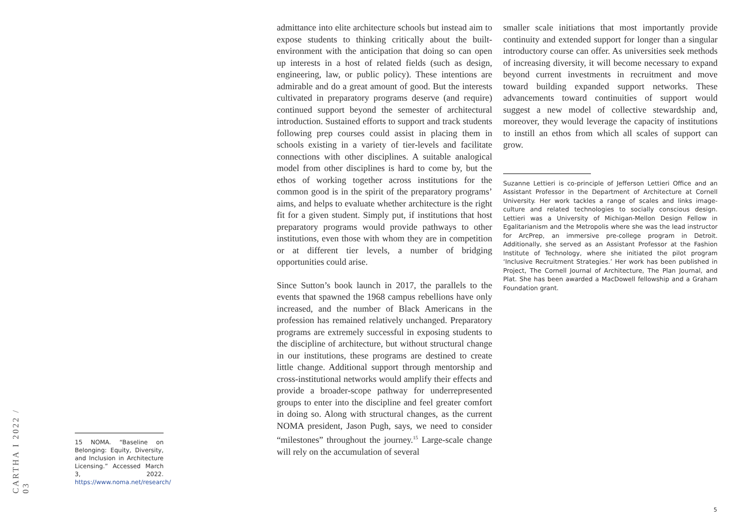CARTHA I 2022 / 03
15 NOMA. “Baseline on Belonging: Equity, Diversity, and Inclusion in Architecture Licensing.” Accessed March 3, 2022. https://www.noma.net/research/
admittance into elite architecture schools but instead aim to expose students to thinking critically about the built-environment with the anticipation that doing so can open up interests in a host of related fields (such as design, engineering, law, or public policy). These intentions are admirable and do a great amount of good. But the interests cultivated in preparatory programs deserve (and require) continued support beyond the semester of architectural introduction. Sustained efforts to support and track students following prep courses could assist in placing them in schools existing in a variety of tier-levels and facilitate connections with other disciplines. A suitable analogical model from other disciplines is hard to come by, but the ethos of working together across institutions for the common good is in the spirit of the preparatory programs’ aims, and helps to evaluate whether architecture is the right fit for a given student. Simply put, if institutions that host preparatory programs would provide pathways to other institutions, even those with whom they are in competition or at different tier levels, a number of bridging opportunities could arise.
Since Sutton’s book launch in 2017, the parallels to the events that spawned the 1968 campus rebellions have only increased, and the number of Black Americans in the profession has remained relatively unchanged. Preparatory programs are extremely successful in exposing students to the discipline of architecture, but without structural change in our institutions, these programs are destined to create little change. Additional support through mentorship and cross-institutional networks would amplify their effects and provide a broader-scope pathway for underrepresented groups to enter into the discipline and feel greater comfort in doing so. Along with structural changes, as the current NOMA president, Jason Pugh, says, we need to consider “milestones” throughout the journey.<sup>15</sup> Large-scale change will rely on the accumulation of several
smaller scale initiations that most importantly provide continuity and extended support for longer than a singular introductory course can offer. As universities seek methods of increasing diversity, it will become necessary to expand beyond current investments in recruitment and move toward building expanded support networks. These advancements toward continuities of support would suggest a new model of collective stewardship and, moreover, they would leverage the capacity of institutions to instill an ethos from which all scales of support can grow.
Suzanne Lettieri is co-principle of Jefferson Lettieri Office and an Assistant Professor in the Department of Architecture at Cornell University. Her work tackles a range of scales and links image-culture and related technologies to socially conscious design. Lettieri was a University of Michigan-Mellon Design Fellow in Egalitarianism and the Metropolis where she was the lead instructor for ArcPrep, an immersive pre-college program in Detroit. Additionally, she served as an Assistant Professor at the Fashion Institute of Technology, where she initiated the pilot program ‘Inclusive Recruitment Strategies.’ Her work has been published in Project, The Cornell Journal of Architecture, The Plan Journal, and Plat. She has been awarded a MacDowell fellowship and a Graham Foundation grant.
5